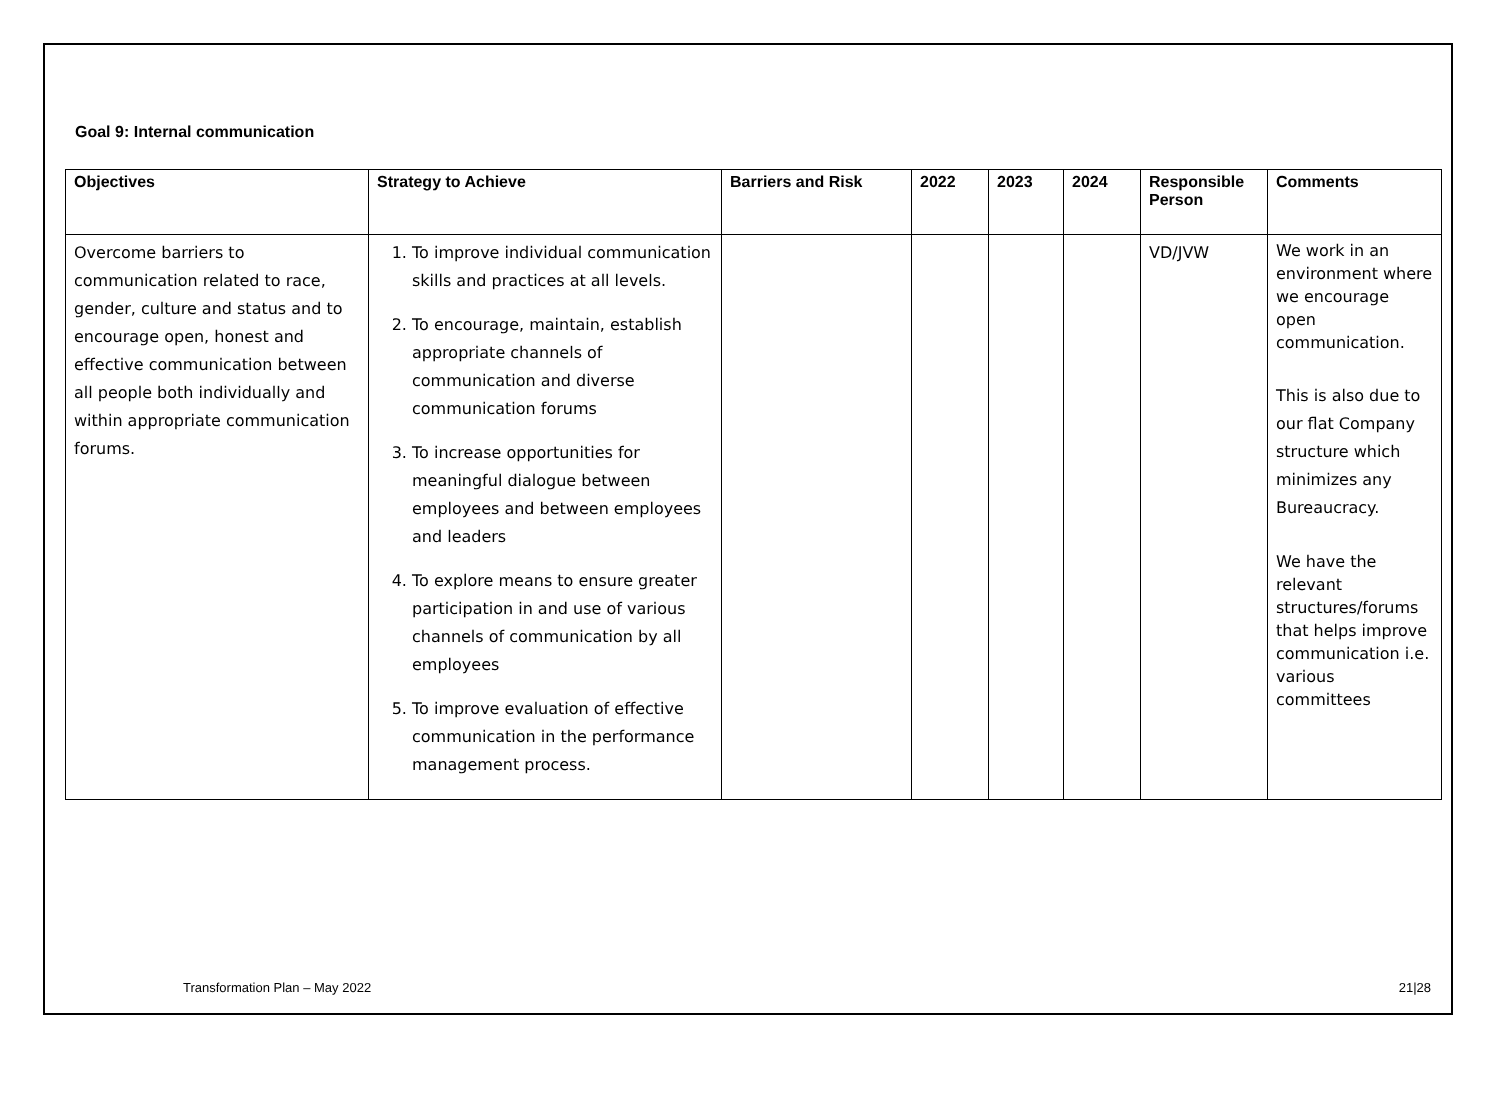Goal 9: Internal communication
| Objectives | Strategy to Achieve | Barriers and Risk | 2022 | 2023 | 2024 | Responsible Person | Comments |
| --- | --- | --- | --- | --- | --- | --- | --- |
| Overcome barriers to communication related to race, gender, culture and status and to encourage open, honest and effective communication between all people both individually and within appropriate communication forums. | 1. To improve individual communication skills and practices at all levels. 2. To encourage, maintain, establish appropriate channels of communication and diverse communication forums 3. To increase opportunities for meaningful dialogue between employees and between employees and leaders 4. To explore means to ensure greater participation in and use of various channels of communication by all employees 5. To improve evaluation of effective communication in the performance management process. | | | | | VD/JVW | We work in an environment where we encourage open communication. This is also due to our flat Company structure which minimizes any Bureaucracy. We have the relevant structures/forums that helps improve communication i.e. various committees |
Transformation Plan – May 2022 21|28